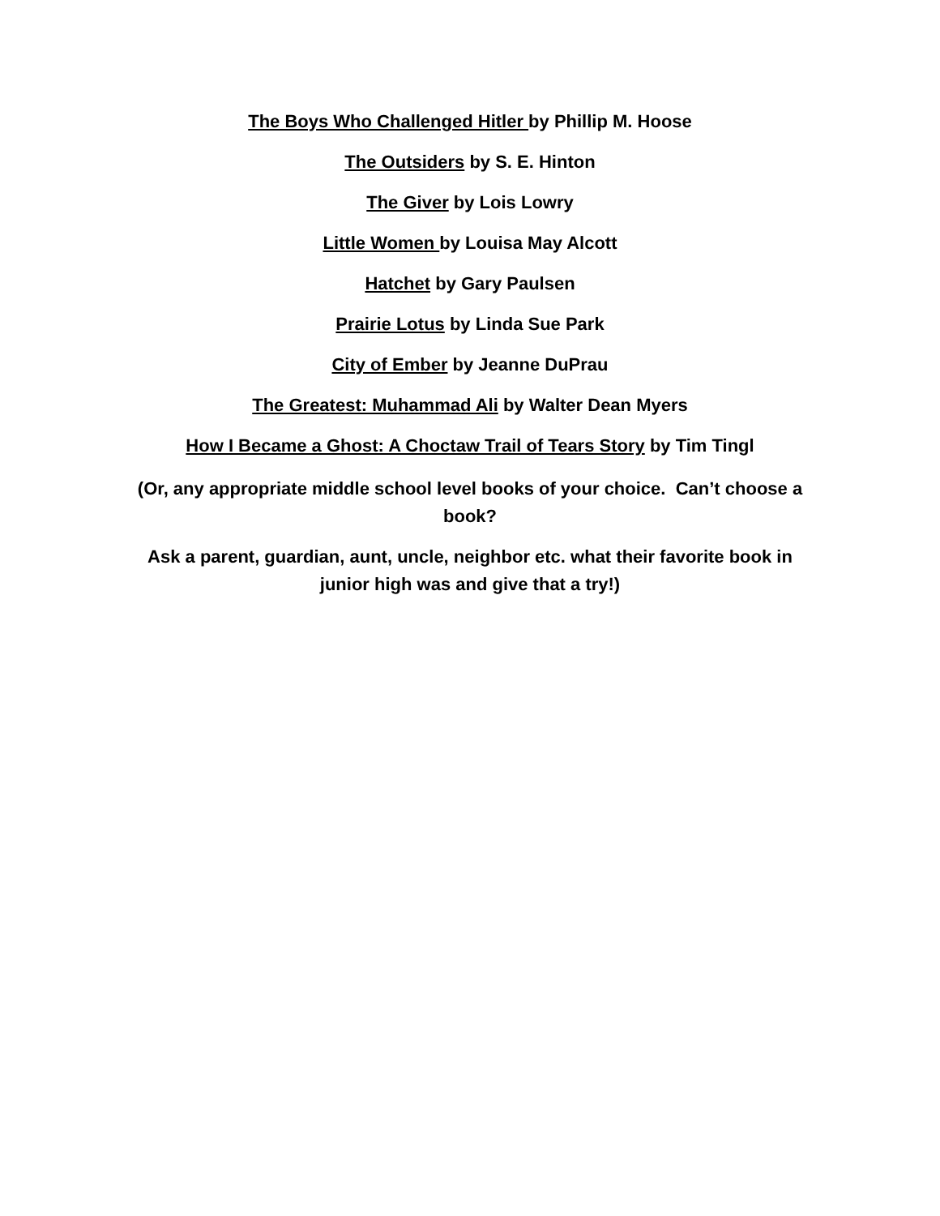The Boys Who Challenged Hitler by Phillip M. Hoose
The Outsiders by S. E. Hinton
The Giver by Lois Lowry
Little Women by Louisa May Alcott
Hatchet by Gary Paulsen
Prairie Lotus by Linda Sue Park
City of Ember by Jeanne DuPrau
The Greatest: Muhammad Ali by Walter Dean Myers
How I Became a Ghost: A Choctaw Trail of Tears Story by Tim Tingl
(Or, any appropriate middle school level books of your choice. Can’t choose a book?
Ask a parent, guardian, aunt, uncle, neighbor etc. what their favorite book in junior high was and give that a try!)